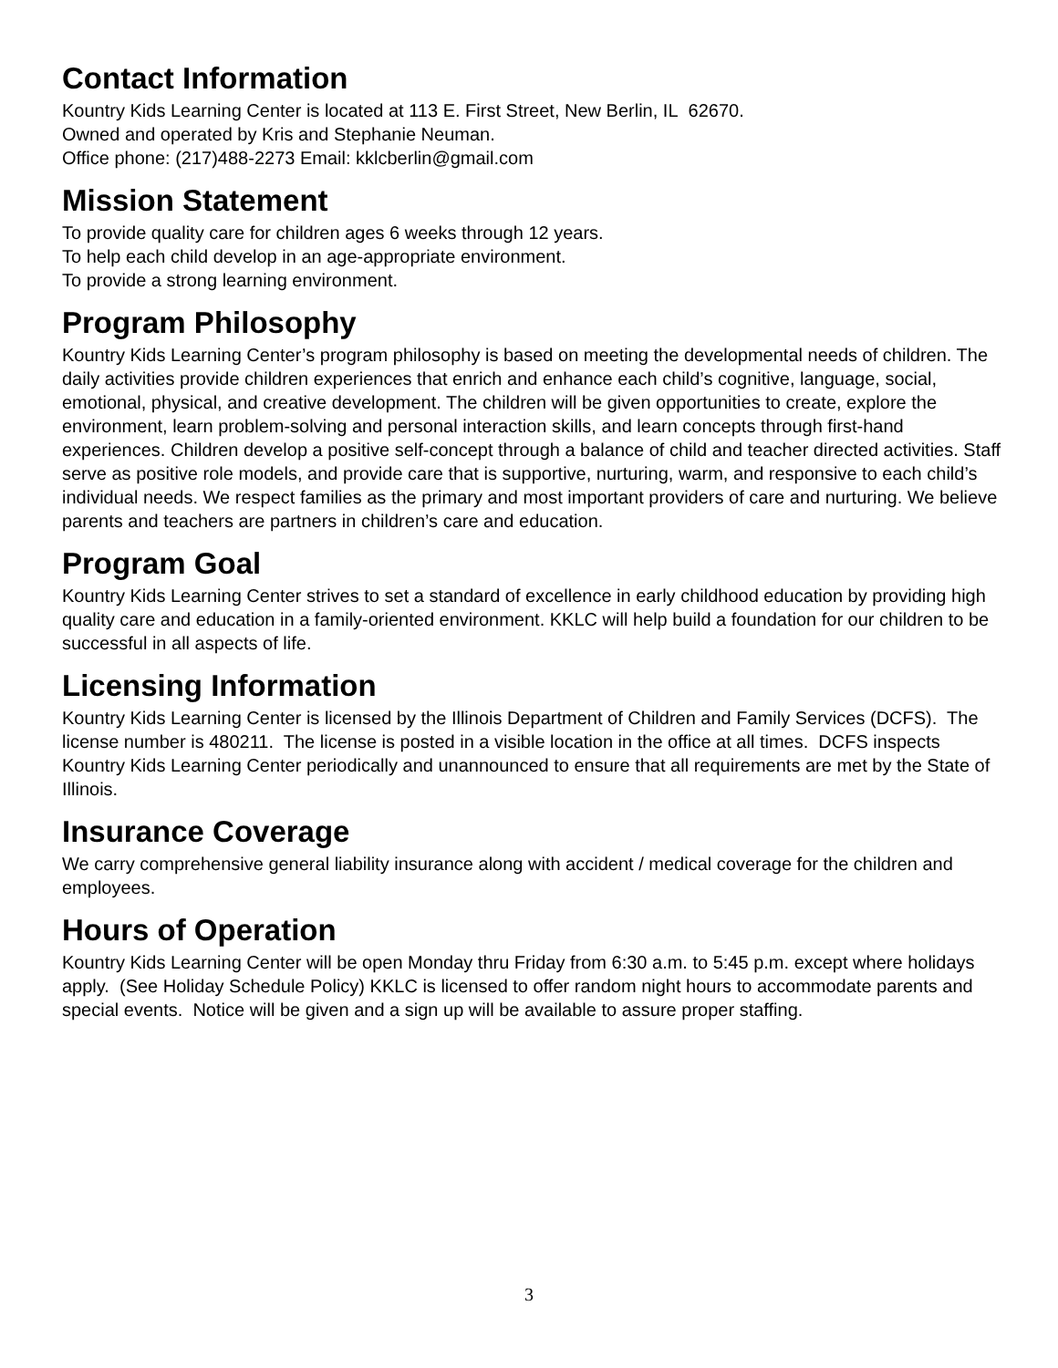Contact Information
Kountry Kids Learning Center is located at 113 E. First Street, New Berlin, IL 62670.
Owned and operated by Kris and Stephanie Neuman.
Office phone: (217)488-2273 Email: kklcberlin@gmail.com
Mission Statement
To provide quality care for children ages 6 weeks through 12 years.
To help each child develop in an age-appropriate environment.
To provide a strong learning environment.
Program Philosophy
Kountry Kids Learning Center’s program philosophy is based on meeting the developmental needs of children. The daily activities provide children experiences that enrich and enhance each child’s cognitive, language, social, emotional, physical, and creative development. The children will be given opportunities to create, explore the environment, learn problem-solving and personal interaction skills, and learn concepts through first-hand experiences. Children develop a positive self-concept through a balance of child and teacher directed activities. Staff serve as positive role models, and provide care that is supportive, nurturing, warm, and responsive to each child’s individual needs. We respect families as the primary and most important providers of care and nurturing. We believe parents and teachers are partners in children’s care and education.
Program Goal
Kountry Kids Learning Center strives to set a standard of excellence in early childhood education by providing high quality care and education in a family-oriented environment. KKLC will help build a foundation for our children to be successful in all aspects of life.
Licensing Information
Kountry Kids Learning Center is licensed by the Illinois Department of Children and Family Services (DCFS). The license number is 480211. The license is posted in a visible location in the office at all times. DCFS inspects Kountry Kids Learning Center periodically and unannounced to ensure that all requirements are met by the State of Illinois.
Insurance Coverage
We carry comprehensive general liability insurance along with accident / medical coverage for the children and employees.
Hours of Operation
Kountry Kids Learning Center will be open Monday thru Friday from 6:30 a.m. to 5:45 p.m. except where holidays apply. (See Holiday Schedule Policy) KKLC is licensed to offer random night hours to accommodate parents and special events. Notice will be given and a sign up will be available to assure proper staffing.
3